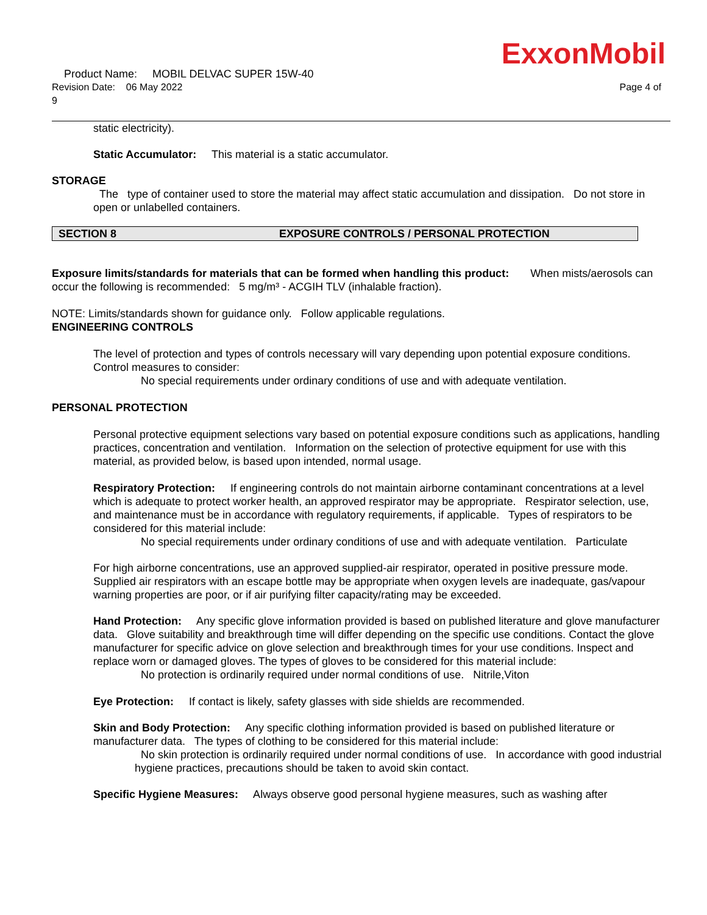ExxonMobil
Product Name: MOBIL DELVAC SUPER 15W-40
Revision Date: 06 May 2022 Page 4 of
9
static electricity).
Static Accumulator: This material is a static accumulator.
STORAGE
The type of container used to store the material may affect static accumulation and dissipation. Do not store in open or unlabelled containers.
SECTION 8 EXPOSURE CONTROLS / PERSONAL PROTECTION
Exposure limits/standards for materials that can be formed when handling this product: When mists/aerosols can occur the following is recommended: 5 mg/m³ - ACGIH TLV (inhalable fraction).
NOTE: Limits/standards shown for guidance only. Follow applicable regulations.
ENGINEERING CONTROLS
The level of protection and types of controls necessary will vary depending upon potential exposure conditions. Control measures to consider:
No special requirements under ordinary conditions of use and with adequate ventilation.
PERSONAL PROTECTION
Personal protective equipment selections vary based on potential exposure conditions such as applications, handling practices, concentration and ventilation. Information on the selection of protective equipment for use with this material, as provided below, is based upon intended, normal usage.
Respiratory Protection: If engineering controls do not maintain airborne contaminant concentrations at a level which is adequate to protect worker health, an approved respirator may be appropriate. Respirator selection, use, and maintenance must be in accordance with regulatory requirements, if applicable. Types of respirators to be considered for this material include:
No special requirements under ordinary conditions of use and with adequate ventilation. Particulate
For high airborne concentrations, use an approved supplied-air respirator, operated in positive pressure mode. Supplied air respirators with an escape bottle may be appropriate when oxygen levels are inadequate, gas/vapour warning properties are poor, or if air purifying filter capacity/rating may be exceeded.
Hand Protection: Any specific glove information provided is based on published literature and glove manufacturer data. Glove suitability and breakthrough time will differ depending on the specific use conditions. Contact the glove manufacturer for specific advice on glove selection and breakthrough times for your use conditions. Inspect and replace worn or damaged gloves. The types of gloves to be considered for this material include:
No protection is ordinarily required under normal conditions of use. Nitrile,Viton
Eye Protection: If contact is likely, safety glasses with side shields are recommended.
Skin and Body Protection: Any specific clothing information provided is based on published literature or manufacturer data. The types of clothing to be considered for this material include:
No skin protection is ordinarily required under normal conditions of use. In accordance with good industrial hygiene practices, precautions should be taken to avoid skin contact.
Specific Hygiene Measures: Always observe good personal hygiene measures, such as washing after